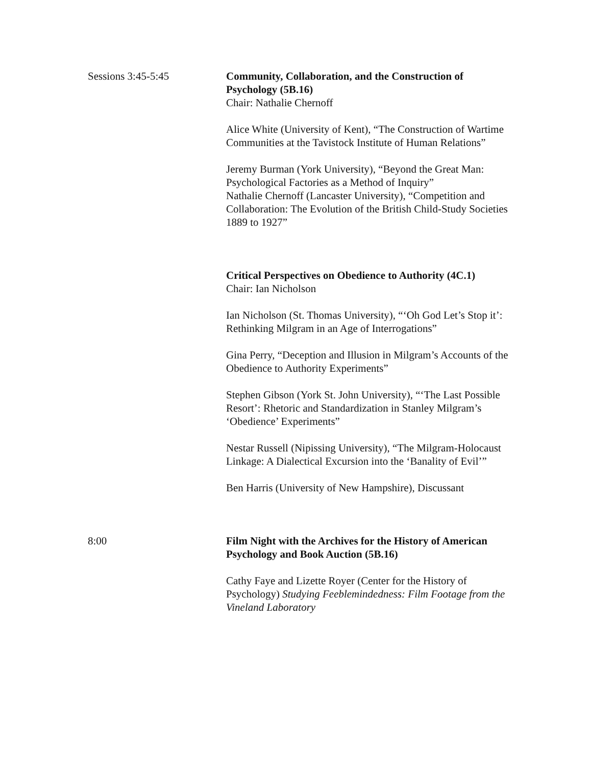Sessions 3:45-5:45 Community, Collaboration, and the Construction of Psychology (5B.16)
Chair: Nathalie Chernoff
Alice White (University of Kent), “The Construction of Wartime Communities at the Tavistock Institute of Human Relations”
Jeremy Burman (York University), “Beyond the Great Man: Psychological Factories as a Method of Inquiry”
Nathalie Chernoff (Lancaster University), “Competition and Collaboration: The Evolution of the British Child-Study Societies 1889 to 1927”
Critical Perspectives on Obedience to Authority (4C.1)
Chair: Ian Nicholson
Ian Nicholson (St. Thomas University), “‘Oh God Let’s Stop it’: Rethinking Milgram in an Age of Interrogations”
Gina Perry, “Deception and Illusion in Milgram’s Accounts of the Obedience to Authority Experiments”
Stephen Gibson (York St. John University), “‘The Last Possible Resort’: Rhetoric and Standardization in Stanley Milgram’s ‘Obedience’ Experiments”
Nestar Russell (Nipissing University), “The Milgram-Holocaust Linkage: A Dialectical Excursion into the ‘Banality of Evil’”
Ben Harris (University of New Hampshire), Discussant
8:00 Film Night with the Archives for the History of American Psychology and Book Auction (5B.16)
Cathy Faye and Lizette Royer (Center for the History of Psychology) Studying Feeblemindedness: Film Footage from the Vineland Laboratory